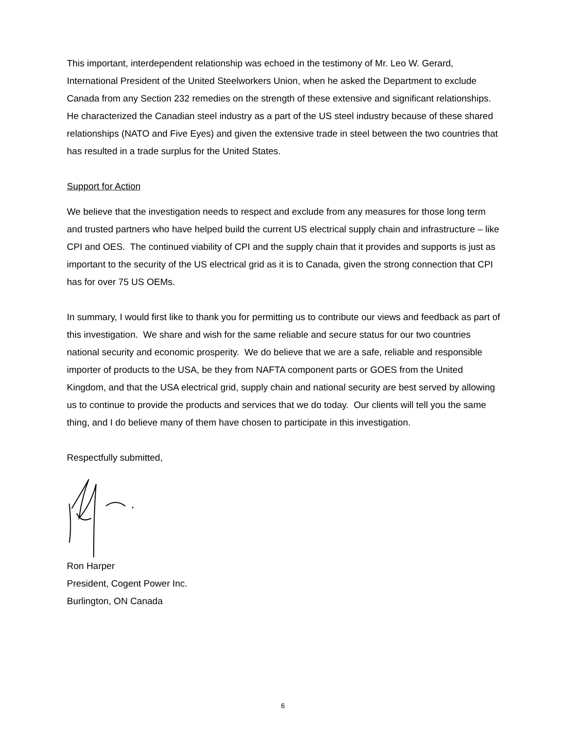This important, interdependent relationship was echoed in the testimony of Mr. Leo W. Gerard, International President of the United Steelworkers Union, when he asked the Department to exclude Canada from any Section 232 remedies on the strength of these extensive and significant relationships. He characterized the Canadian steel industry as a part of the US steel industry because of these shared relationships (NATO and Five Eyes) and given the extensive trade in steel between the two countries that has resulted in a trade surplus for the United States.
Support for Action
We believe that the investigation needs to respect and exclude from any measures for those long term and trusted partners who have helped build the current US electrical supply chain and infrastructure – like CPI and OES. The continued viability of CPI and the supply chain that it provides and supports is just as important to the security of the US electrical grid as it is to Canada, given the strong connection that CPI has for over 75 US OEMs.
In summary, I would first like to thank you for permitting us to contribute our views and feedback as part of this investigation. We share and wish for the same reliable and secure status for our two countries national security and economic prosperity. We do believe that we are a safe, reliable and responsible importer of products to the USA, be they from NAFTA component parts or GOES from the United Kingdom, and that the USA electrical grid, supply chain and national security are best served by allowing us to continue to provide the products and services that we do today. Our clients will tell you the same thing, and I do believe many of them have chosen to participate in this investigation.
Respectfully submitted,
Ron Harper
President, Cogent Power Inc.
Burlington, ON Canada
6